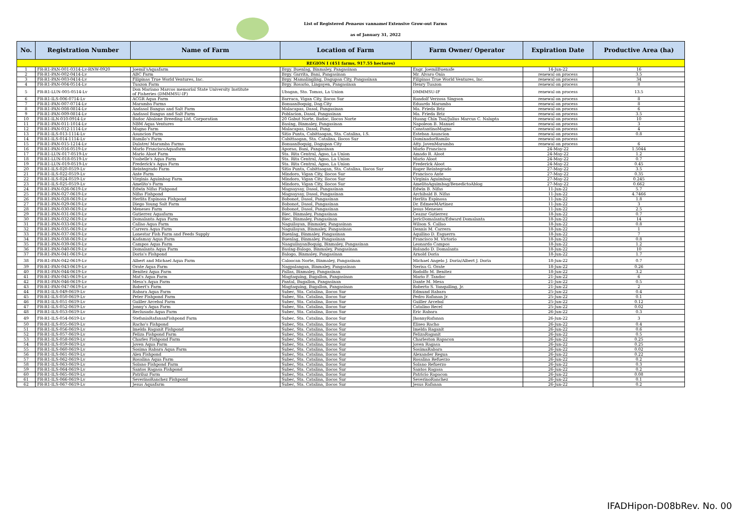List of Registered Penaeus vannamei Extensive Grow-out Farms
as of January 31, 2022
| No. | Registration Number | Name of Farm | Location of Farm | Farm Owner/ Operator | Expiration Date | Productive Area (ha) |
| --- | --- | --- | --- | --- | --- | --- |
| REGION I (451 farms, 917.55 hectares) | | | | | | |
| 1 | FR-R1-PAN-001-0314-Lv-RNW-0920 | Joemil'sAquafarm | Brgy. Buenlag, Binmaley, Pangasinan | Engr. JoemilBuenafe | 14-Jun-22 | 16 |
| 2 | FR-R1-PAN-002-0414-Lv | ABC Farm | Brgy. Garrita, Bani, Pangasinan | Mr. Alvaro Onia | renewal on process | 3.5 |
| 3 | FR-R1-PAN-003-0414-Lv | Filipinas True World Ventures, Inc. | Brgy. Mamalingling, Dagupan City, Pangasinan | Filipinas True World Ventures, Inc. | renewal on process | 34 |
| 4 | FR-R1-PAN-004-0514-Lv | Tuazon Farm | Brgy. Rosario, Lingayen, Pangasinan | Henry Tuazon | renewal on process | 8 |
| 5 | FR-R1-LUN-005-0514-Lv | Don Mariano Marcos memorial State University Institute of Fisheries (DMMMSU-IF) | Ubagan, Sto. Tomas, La Union | DMMMSU-IF | renewal on process | 13.5 |
| 6 | FR-R1-ILS-006-0714-Lv | ACGR Aqua Farm | Barraca, Vigan City, Ilocos Sur | Randolf Verzosa Singson | renewal on process | 8 |
| 7 | FR-R1-PAN-007-0714-Lv | Maramba Farms | BonuanBoquig, Dag.City | Eduardo Maramba | renewal on process | 8 |
| 8 | FR-R1-PAN-008-0814-Lv | Andasol Bangus and Salt Farm | Malacapas, Dasol, Pangasinan | Ma. Frieda Briz | renewal on process | 6 |
| 9 | FR-R1-PAN-009-0814-Lv | Andasol Bangus and Salt Farm | Poblacion, Dasol, Pangasinan | Ma. Frieda Briz | renewal on process | 3.5 |
| 10 | FR-R1-ILN-010-0914-Lv | Badoc Abalone Breeding Ltd. Corporation | 20 Gabut Norte, Badoc, Ilocos Norte | Huang Chin Tsai/Julius Marcus C. Nalupta | renewal on process | 10 |
| 11 | FR-R1-PAN-011-1014-Lv | NBM Aqua Ventures | Basing, Binmaley, Pangasinan | Napoleon B. Manuel | renewal on process | 3 |
| 12 | FR-R1-PAN-012-1114-Lv | Magno Farm | Malacapas, Dasol, Pang. | ConstantinoMagno | renewal on process | 4 |
| 13 | FR-R1-ILS-013-1114-Lv | Asuncion Farm | Sitio Punta, Cabittaogan, Sta. Catalina, I.S. | Esteban Asuncion | renewal on process | 0.8 |
| 14 | FR-R1-ILS-014-1114-Lv | Ramilo's Farm | Cabittaogan, Sta. Catalina, Ilocos Sur | DominadorRamilo | renewal on process | |
| 15 | FR-R1-PAN-015-1214-Lv | Dulatre/ Maramba Farms | BonuanBoquig, Dagupan City | Atty. JovenMaramba | renewal on process | 6 |
| 16 | FR-R1-PAN-016-0519-Lv | Marlo FranciscoAquafarm | Aporao, Bani, Pangasinan | Marlo Francisco | 24-May-22 | 1.5044 |
| 17 | FR-R1-LUN-017-0519-Lv | Mario Aloot Farm | Sta. Rita Central, Agoo, La Union | Amado R. Aloot | 24-May-22 | 1.2 |
| 18 | FR-R1-LUN-018-0519-Lv | Ysabelle's Aqua Farm | Sta. Rita Central, Agoo, La Union | Mario Aloot | 24-May-22 | 0.7 |
| 19 | FR-R1-LUN-019-0519-Lv | Frederick's Aqua Farm | Sta. Rita Central, Agoo, La Union | Frederick Aloot | 24-May-22 | 0.45 |
| 20 | FR-R1-ILS-020-0519-Lv | Reintegrado Farm | Sitio Punta, Cabittaogan, Sta. Catalina, Ilocos Sur | Roger Reintegrado | 27-May-22 | 3.5 |
| 21 | FR-R1-ILS-022-0519-Lv | Ante Farm | Mindoro, Vigan City, Ilocos Sur | Francisco Ante | 27-May-22 | 0.35 |
| 22 | FR-R1-ILS-024-0519-Lv | Virginia Aguimbag Farm | Mindoro, Vigan City, Ilocos Sur | Virginia Aguimbag | 27-May-22 | 0.245 |
| 23 | FR-R1-ILS-025-0519-Lv | Amelito's Farm | Mindoro, Vigan City, Ilocos Sur | AmelitoAguimbag/BenedictoAblog | 27-May-22 | 0.662 |
| 24 | FR-R1-PAN-026-0619-Lv | Edwin Nifas Fishpond | Magsaysay, Dasol, Pangasinan | Edwin B. Nifas | 11-Jun-22 | 5.7 |
| 25 | FR-R1-PAN-027-0619-Lv | Nifas Fishpond | Magsaysay, Dasol, Pangasinan | Archibald B. Nifas | 11-Jun-22 | 4.7466 |
| 26 | FR-R1-PAN-028-0619-Lv | Herlita Espinosa Fishpond | Bobonot, Dasol, Pangasinan | Herlita Espinosa | 11-Jun-22 | 1.8 |
| 27 | FR-R1-PAN-029-0619-Lv | Diego Young Salt Farm | Bobonot, Dasol, Pangasinan | Dr. EdmeeMArtinez | 11-Jun-22 | 3 |
| 28 | FR-R1-PAN-030-0619-Lv | Meneses Farm | Bobonot, Dasol, Pangasinan | Jesus Meneses | 11-Jun-22 | 2.5 |
| 29 | FR-R1-PAN-031-0619-Lv | Gutierrez Aquafarm | Biec, Binmaley, Pangasinan | Ceazar Gutierrez | 18-Jun-22 | 0.7 |
| 30 | FR-R1-PAN-032-0619-Lv | Domalanta Aqua Farm | Biec, Binmaley, Pangasinan | JericDomalanta/Edward Domalanta | 18-Jun-22 | 14 |
| 31 | FR-R1-PAN-033-0619-Lv | Callao Aqua Farm | Naguilayan, Binmaley, Pangasinan | Wilson S. Callao | 18-Jun-22 | 0.8 |
| 32 | FR-R1-PAN-035-0619-Lv | Carrera Aqua Farm | Naguilayan, Binmaley, Pangasinan | Dennis M. Carrera | 18-Jun-22 | 1 |
| 33 | FR-R1-PAN-037-0619-Lv | Lonestar Fish Farm and Feeds Supply | Buenlag, Binmaley, Pangasinan | Aquilino D. Esguerra | 18-Jun-22 | 7 |
| 34 | FR-R1-PAN-038-0619-Lv | Kadamay Aqua Farm | Buenlag, Binmaley, Pangasinan | Francisco M. Victorio | 18-Jun-22 | 0.8 |
| 35 | FR-R1-PAN-039-0619-Lv | Campos Aqua Farm | NaaguilayanBoquig, Binmaley, Pangasinan | Leonardo Campos | 18-Jun-22 | 1.2 |
| 36 | FR-R1-PAN-040-0619-Lv | Domalanta Aqua Farm | Basing-Balogo, Binmaley, Pangasinan | Rolando D. Domalanta | 18-Jun-22 | 10 |
| 37 | FR-R1-PAN-041-0619-Lv | Doria's Fishpond | Balogo, Binmaley, Pangasinan | Arnold Doria | 18-Jun-22 | 1.7 |
| 38 | FR-R1-PAN-042-0619-Lv | Albert and Michael Aqua Farm | Caloocan Norte, Binmaley, Pangasinan | Michael Angelo J. Doria/Albert J. Doria | 18-Jun-22 | 0.7 |
| 39 | FR-R1-PAN-043-0619-Lv | Orate Aqua Farm | Nagpalangan, Binmaley, Pangasinan | Nerisa G. Orate | 18-Jun-22 | 0.26 |
| 40 | FR-R1-PAN-044-0619-Lv | Benitez Aqua Farm | Pallas, Binmaley, Pangasinan | Rodolfo M. Benitez | 18-Jun-22 | 3.2 |
| 41 | FR-R1-PAN-045-0619-Lv | Mat's Aqua Farm | Magtaquing, Bugallon, Pangasinan | Mario F. Tandoc | 21-Jun-22 | 6 |
| 42 | FR-R1-PAN-046-0619-Lv | Mesa's Aqua Farm | Pantal, Bugallon, Pangasinan | Dante M. Mesa | 21-Jun-22 | 0.5 |
| 43 | FR-R1-PAN-047-0619-Lv | Robert's Farm | Magtaquing, Bugallon, Pangasinan | Roberto S. Yanquiling, Jr. | 21-Jun-22 | 2 |
| 44 | FR-R1-ILS-049-0619-Lv | Rabara Aqua Farm | Subec, Sta. Catalina, Ilocos Sur | Edmund Rabara | 25-Jun-22 | 0.4 |
| 45 | FR-R1-ILS-050-0619-Lv | Peter Fishpond Farm | Subec, Sta. Catalina, Ilocos Sur | Pedro Rafanan Jr. | 25-Jun-22 | 0.1 |
| 46 | FR-R1-ILS-051-0619-Lv | Guiller Arcebal Farm | Subec, Sta. Catalina, Ilocos Sur | Guiller Arcebal | 25-Jun-22 | 0.12 |
| 47 | FR-R1-ILS-052-0619-Lv | Jonny's Aqua Farm | Subec, Sta. Catalina, Ilocos Sur | Catalino Recel | 25-Jun-22 | 0.02 |
| 48 | FR-R1-ILS-053-0619-Lv | Reclusado Aqua Farm | Subec, Sta. Catalina, Ilocos Sur | Eric Rabara | 26-Jun-22 | 0.3 |
| 49 | FR-R1-ILS-054-0619-Lv | StefaniaRafananFishpond Farm | Subec, Sta. Catalina, Ilocos Sur | JhonnyRafanan | 26-Jun-22 | 3 |
| 50 | FR-R1-ILS-055-0619-Lv | Racho's Fishpond | Subec, Sta. Catalina, Ilocos Sur | Eliseo Racho | 26-Jun-22 | 0.4 |
| 51 | FR-R1-ILS-056-0619-Lv | Imelda Raganit Fishpond | Subec, Sta. Catalina, Ilocos Sur | Imelda Raganit | 26-Jun-22 | 0.6 |
| 52 | FR-R1-ILS-057-0619-Lv | Feliza Fishpond Farm | Subec, Sta. Catalina, Ilocos Sur | FelizaRaganit | 26-Jun-22 | 0.5 |
| 53 | FR-R1-ILS-058-0619-Lv | Charles Fishpond Farm | Subec, Sta. Catalina, Ilocos Sur | Charleston Rapacon | 26-Jun-22 | 0.25 |
| 54 | FR-R1-ILS-059-0619-Lv | Joven Aqua Farm | Subec, Sta. Catalina, Ilocos Sur | Joven Ragasa | 26-Jun-22 | 0.25 |
| 55 | FR-R1-ILS-060-0619-Lv | Sosima Rabara Aqua Farm | Subec, Sta. Catalina, Ilocos Sur | SosimaRabara | 26-Jun-22 | 0.02 |
| 56 | FR-R1-ILS-061-0619-Lv | Alex Fishpond | Subec, Sta. Catalina, Ilocos Sur | Alexander Regua | 26-Jun-22 | 0.22 |
| 57 | FR-R1-ILS-062-0619-Lv | Rosalina Aqua Farm | Subec, Sta. Catalina, Ilocos Sur | Rosalina Refuerzo | 26-Jun-22 | 0.2 |
| 58 | FR-R1-ILS-063-0619-Lv | Solano Fishpond Farm | Subec, Sta. Catalina, Ilocos Sur | Solano Refuerzo | 26-Jun-22 | 0.3 |
| 59 | FR-R1-ILS-064-0619-Lv | Santos Ragasa Fishpond | Subec, Sta. Catalina, Ilocos Sur | Santos Ragasa | 26-Jun-22 | 0.2 |
| 60 | FR-R1-ILS-065-0619-Lv | Patriluz Farm | Subec, Sta. Catalina, Ilocos Sur | Patricio Rapacon | 26-Jun-22 | 0.08 |
| 61 | FR-R1-ILS-066-0619-Lv | SeverinoRanchez Fishpond | Subec, Sta. Catalina, Ilocos Sur | SeverinoRanchez | 26-Jun-22 | 0.1 |
| 62 | FR-R1-ILS-067-0619-Lv | Jesus Aquafarm | Subec, Sta. Catalina, Ilocos Sur | Jesus Rafanan | 26-Jun-22 | 0.2 |
IFADHipon-D08bRev. No. 00